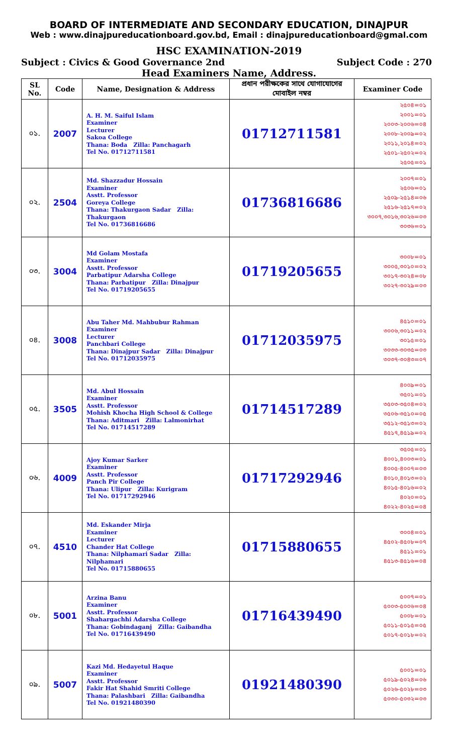BOARD OF INTERMEDIATE AND SECONDARY EDUCATION, DINAJPUR
Web : www.dinajpureducationboard.gov.bd, Email : dinajpureducationboard@gmal.com
HSC EXAMINATION-2019
Subject : Civics & Good Governance 2nd Subject Code : 270
Head Examiners Name, Address.
| SL No. | Code | Name, Designation & Address | প্রধান পরীক্ষকের সাথে যোগাযোগের মোবাইল নম্বর | Examiner Code |
| --- | --- | --- | --- | --- |
| ০১. | 2007 | A. H. M. Saiful Islam Examiner Lecturer Sakoa College Thana: Boda Zilla: Panchagarh Tel No. 01712711581 | 01712711581 | ২৫০৪=০১ ২০০১=০১ ২০০৩-২০০৬=০৪ ২০০৮-২০০৯=০২ ২০১১,২০১৪=০২ ২৫০১-২৫০২=০২ ২৫০৫=০১ |
| ০২. | 2504 | Md. Shazzadur Hossain Examiner Asstt. Professor Goreya College Thana: Thakurgaon Sadar Zilla: Thakurgaon Tel No. 01736816686 | 01736816686 | ২০০৭=০১ ২৫০৬=০১ ২৫০৯-২৫১৪=০৬ ২৫১৬-২৫১৭=০২ ৩০০৭,৩০১৬,৩০২৬=০৩ ৩০৩৬=০১ |
| ০৩. | 3004 | Md Golam Mostafa Examiner Asstt. Professor Parbatipur Adarsha College Thana: Parbatipur Zilla: Dinajpur Tel No. 01719205655 | 01719205655 | ৩০০৮=০১ ৩০০৫,৩০১০=০২ ৩০১৭-৩০২৪=০৮ ৩০২৭-৩০২৯=০৩ |
| ০৪. | 3008 | Abu Taher Md. Mahbubur Rahman Examiner Lecturer Panchbari College Thana: Dinajpur Sadar Zilla: Dinajpur Tel No. 01712035975 | 01712035975 | ৪৫১০=০১ ৩০০৬,৩০১১=০২ ৩০১৫=০১ ৩০৩৩-৩০৩৫=০৩ ৩০৩৭-৩০৪৩=০৭ |
| ০৫. | 3505 | Md. Abul Hossain Examiner Asstt. Professor Mohish Khocha High School & College Thana: Aditmari Zilla: Lalmonirhat Tel No. 01714517289 | 01714517289 | ৪০০৯=০১ ৩৫০১=০১ ৩৫০৩-৩৫০৪=০২ ৩৫০৬-৩৫১০=০৫ ৩৫১২-৩৫১৩=০২ ৪৫১৭,৪৫১৯=০২ |
| ০৬. | 4009 | Ajoy Kumar Sarker Examiner Asstt. Professor Panch Pir College Thana: Ulipur Zilla: Kurigram Tel No. 01717292946 | 01717292946 | ৩৫০৫=০১ ৪০০১,৪০০৩=০১ ৪০০৫-৪০০৭=০৩ ৪০১০,৪০১৩=০২ ৪০১৫-৪০১৬=০২ ৪০২০=০১ ৪০২২-৪০২৫=০৪ |
| ০৭. | 4510 | Md. Eskander Mirja Examiner Lecturer Chander Hat College Thana: Nilphamari Sadar Zilla: Nilphamari Tel No. 01715880655 | 01715880655 | ৩০০৪=০১ ৪৫০২-৪৫০৮=০৭ ৪৫১১=০১ ৪৫১৩-৪৫১৬=০৪ |
| ০৮. | 5001 | Arzina Banu Examiner Asstt. Professor Shahargachhi Adarsha College Thana: Gobindaganj Zilla: Gaibandha Tel No. 01716439490 | 01716439490 | ৫০০৭=০১ ৫০০৩-৫০০৬=০৪ ৫০০৮=০১ ৫০১১-৫০১৫=০৫ ৫০১৭-৫০১৮=০২ |
| ০৯. | 5007 | Kazi Md. Hedayetul Haque Examiner Asstt. Professor Fakir Hat Shahid Smriti College Thana: Palashbari Zilla: Gaibandha Tel No. 01921480390 | 01921480390 | ৫০০১=০১ ৫০১৯-৫০২৪=০৬ ৫০২৬-৫০২৮=০৩ ৫০৩০-৫০৩২=০৩ |